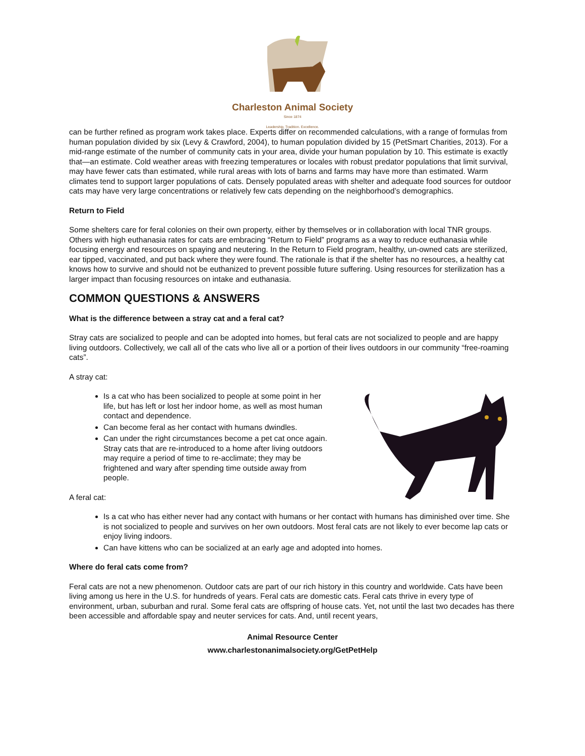Charleston Animal Society
Since 1874
Leadership. Tradition. Excellence.
can be further refined as program work takes place. Experts differ on recommended calculations, with a range of formulas from human population divided by six (Levy & Crawford, 2004), to human population divided by 15 (PetSmart Charities, 2013). For a mid-range estimate of the number of community cats in your area, divide your human population by 10. This estimate is exactly that—an estimate. Cold weather areas with freezing temperatures or locales with robust predator populations that limit survival, may have fewer cats than estimated, while rural areas with lots of barns and farms may have more than estimated. Warm climates tend to support larger populations of cats. Densely populated areas with shelter and adequate food sources for outdoor cats may have very large concentrations or relatively few cats depending on the neighborhood’s demographics.
Return to Field
Some shelters care for feral colonies on their own property, either by themselves or in collaboration with local TNR groups. Others with high euthanasia rates for cats are embracing “Return to Field” programs as a way to reduce euthanasia while focusing energy and resources on spaying and neutering. In the Return to Field program, healthy, un-owned cats are sterilized, ear tipped, vaccinated, and put back where they were found. The rationale is that if the shelter has no resources, a healthy cat knows how to survive and should not be euthanized to prevent possible future suffering. Using resources for sterilization has a larger impact than focusing resources on intake and euthanasia.
COMMON QUESTIONS & ANSWERS
What is the difference between a stray cat and a feral cat?
Stray cats are socialized to people and can be adopted into homes, but feral cats are not socialized to people and are happy living outdoors. Collectively, we call all of the cats who live all or a portion of their lives outdoors in our community “free-roaming cats”.
A stray cat:
Is a cat who has been socialized to people at some point in her life, but has left or lost her indoor home, as well as most human contact and dependence.
Can become feral as her contact with humans dwindles.
Can under the right circumstances become a pet cat once again. Stray cats that are re-introduced to a home after living outdoors may require a period of time to re-acclimate; they may be frightened and wary after spending time outside away from people.
A feral cat:
Is a cat who has either never had any contact with humans or her contact with humans has diminished over time. She is not socialized to people and survives on her own outdoors. Most feral cats are not likely to ever become lap cats or enjoy living indoors.
Can have kittens who can be socialized at an early age and adopted into homes.
Where do feral cats come from?
Feral cats are not a new phenomenon. Outdoor cats are part of our rich history in this country and worldwide. Cats have been living among us here in the U.S. for hundreds of years. Feral cats are domestic cats. Feral cats thrive in every type of environment, urban, suburban and rural. Some feral cats are offspring of house cats. Yet, not until the last two decades has there been accessible and affordable spay and neuter services for cats. And, until recent years,
Animal Resource Center
www.charlestonanimalsociety.org/GetPetHelp